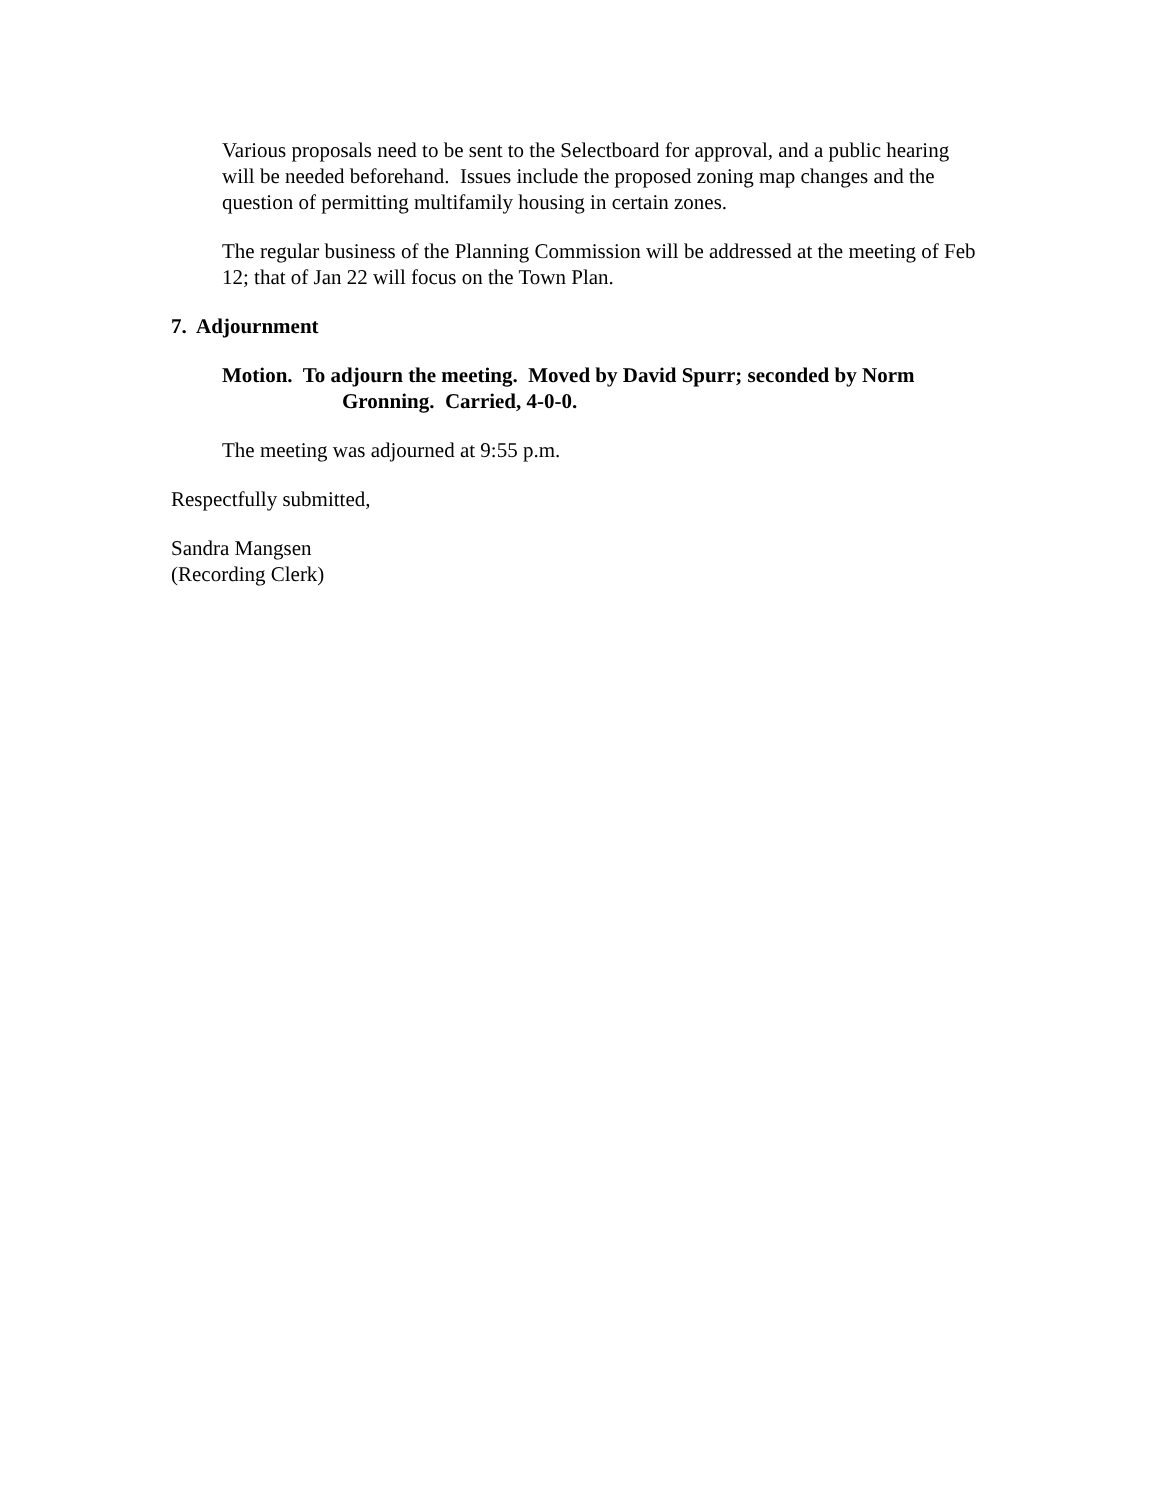Various proposals need to be sent to the Selectboard for approval, and a public hearing will be needed beforehand. Issues include the proposed zoning map changes and the question of permitting multifamily housing in certain zones.
The regular business of the Planning Commission will be addressed at the meeting of Feb 12; that of Jan 22 will focus on the Town Plan.
7. Adjournment
Motion. To adjourn the meeting. Moved by David Spurr; seconded by Norm Gronning. Carried, 4-0-0.
The meeting was adjourned at 9:55 p.m.
Respectfully submitted,
Sandra Mangsen
(Recording Clerk)